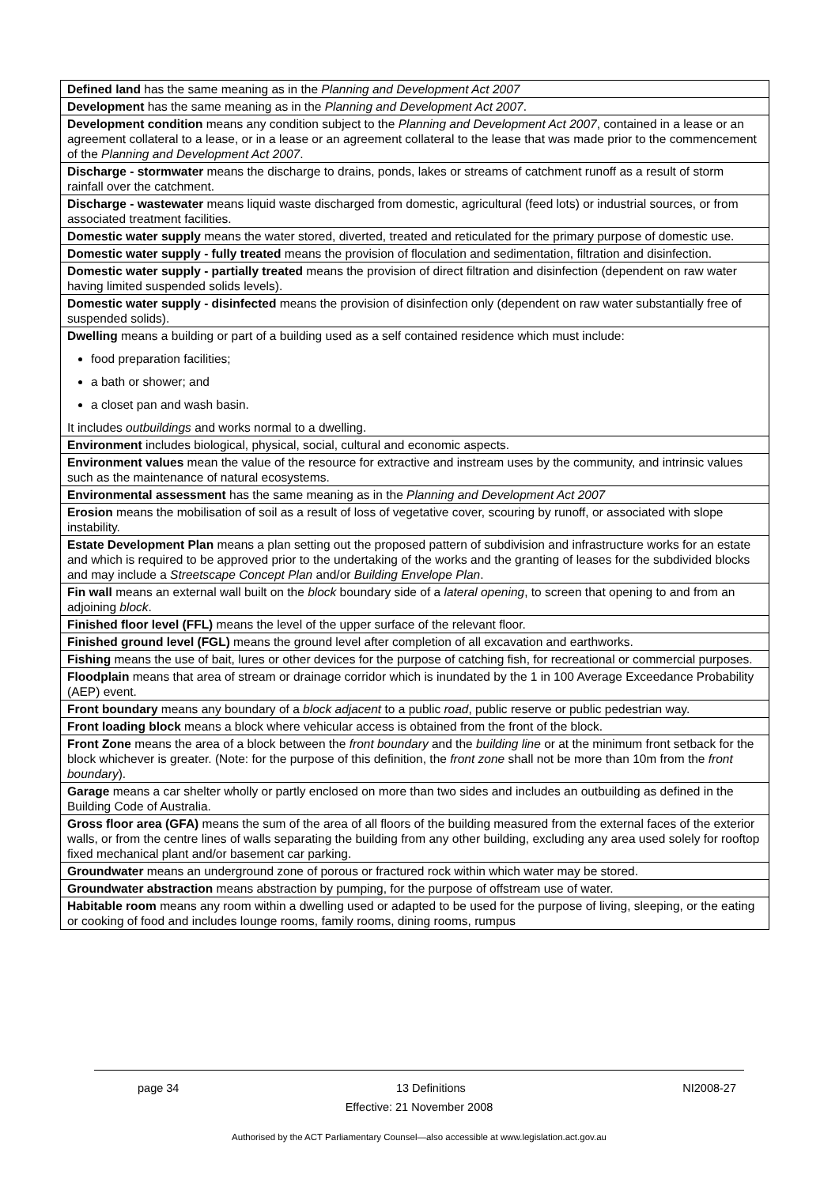| Defined land has the same meaning as in the Planning and Development Act 2007 |
| Development has the same meaning as in the Planning and Development Act 2007 . |
| Development condition means any condition subject to the Planning and Development Act 2007 , contained in a lease or an agreement collateral to a lease, or in a lease or an agreement collateral to the lease that was made prior to the commencement of the Planning and Development Act 2007 . |
| Discharge - stormwater means the discharge to drains, ponds, lakes or streams of catchment runoff as a result of storm rainfall over the catchment. |
| Discharge - wastewater means liquid waste discharged from domestic, agricultural (feed lots) or industrial sources, or from associated treatment facilities. |
| Domestic water supply means the water stored, diverted, treated and reticulated for the primary purpose of domestic use. |
| Domestic water supply - fully treated means the provision of floculation and sedimentation, filtration and disinfection. |
| Domestic water supply - partially treated means the provision of direct filtration and disinfection (dependent on raw water having limited suspended solids levels). |
| Domestic water supply - disinfected means the provision of disinfection only (dependent on raw water substantially free of suspended solids). |
| Dwelling means a building or part of a building used as a self contained residence which must include: food preparation facilities; a bath or shower; and a closet pan and wash basin. It includes outbuildings and works normal to a dwelling. |
| Environment includes biological, physical, social, cultural and economic aspects. |
| Environment values mean the value of the resource for extractive and instream uses by the community, and intrinsic values such as the maintenance of natural ecosystems. |
| Environmental assessment has the same meaning as in the Planning and Development Act 2007 |
| Erosion means the mobilisation of soil as a result of loss of vegetative cover, scouring by runoff, or associated with slope instability. |
| Estate Development Plan means a plan setting out the proposed pattern of subdivision and infrastructure works for an estate and which is required to be approved prior to the undertaking of the works and the granting of leases for the subdivided blocks and may include a Streetscape Concept Plan and/or Building Envelope Plan . |
| Fin wall means an external wall built on the block boundary side of a lateral opening , to screen that opening to and from an adjoining block . |
| Finished floor level (FFL) means the level of the upper surface of the relevant floor. |
| Finished ground level (FGL) means the ground level after completion of all excavation and earthworks. |
| Fishing means the use of bait, lures or other devices for the purpose of catching fish, for recreational or commercial purposes. |
| Floodplain means that area of stream or drainage corridor which is inundated by the 1 in 100 Average Exceedance Probability (AEP) event. |
| Front boundary means any boundary of a block adjacent to a public road , public reserve or public pedestrian way. |
| Front loading block means a block where vehicular access is obtained from the front of the block. |
| Front Zone means the area of a block between the front boundary and the building line or at the minimum front setback for the block whichever is greater. (Note: for the purpose of this definition, the front zone shall not be more than 10m from the front boundary ). |
| Garage means a car shelter wholly or partly enclosed on more than two sides and includes an outbuilding as defined in the Building Code of Australia. |
| Gross floor area (GFA) means the sum of the area of all floors of the building measured from the external faces of the exterior walls, or from the centre lines of walls separating the building from any other building, excluding any area used solely for rooftop fixed mechanical plant and/or basement car parking. |
| Groundwater means an underground zone of porous or fractured rock within which water may be stored. |
| Groundwater abstraction means abstraction by pumping, for the purpose of offstream use of water. |
| Habitable room means any room within a dwelling used or adapted to be used for the purpose of living, sleeping, or the eating or cooking of food and includes lounge rooms, family rooms, dining rooms, rumpus |
page 34 13 Definitions NI2008-27
Effective: 21 November 2008
Authorised by the ACT Parliamentary Counsel—also accessible at www.legislation.act.gov.au